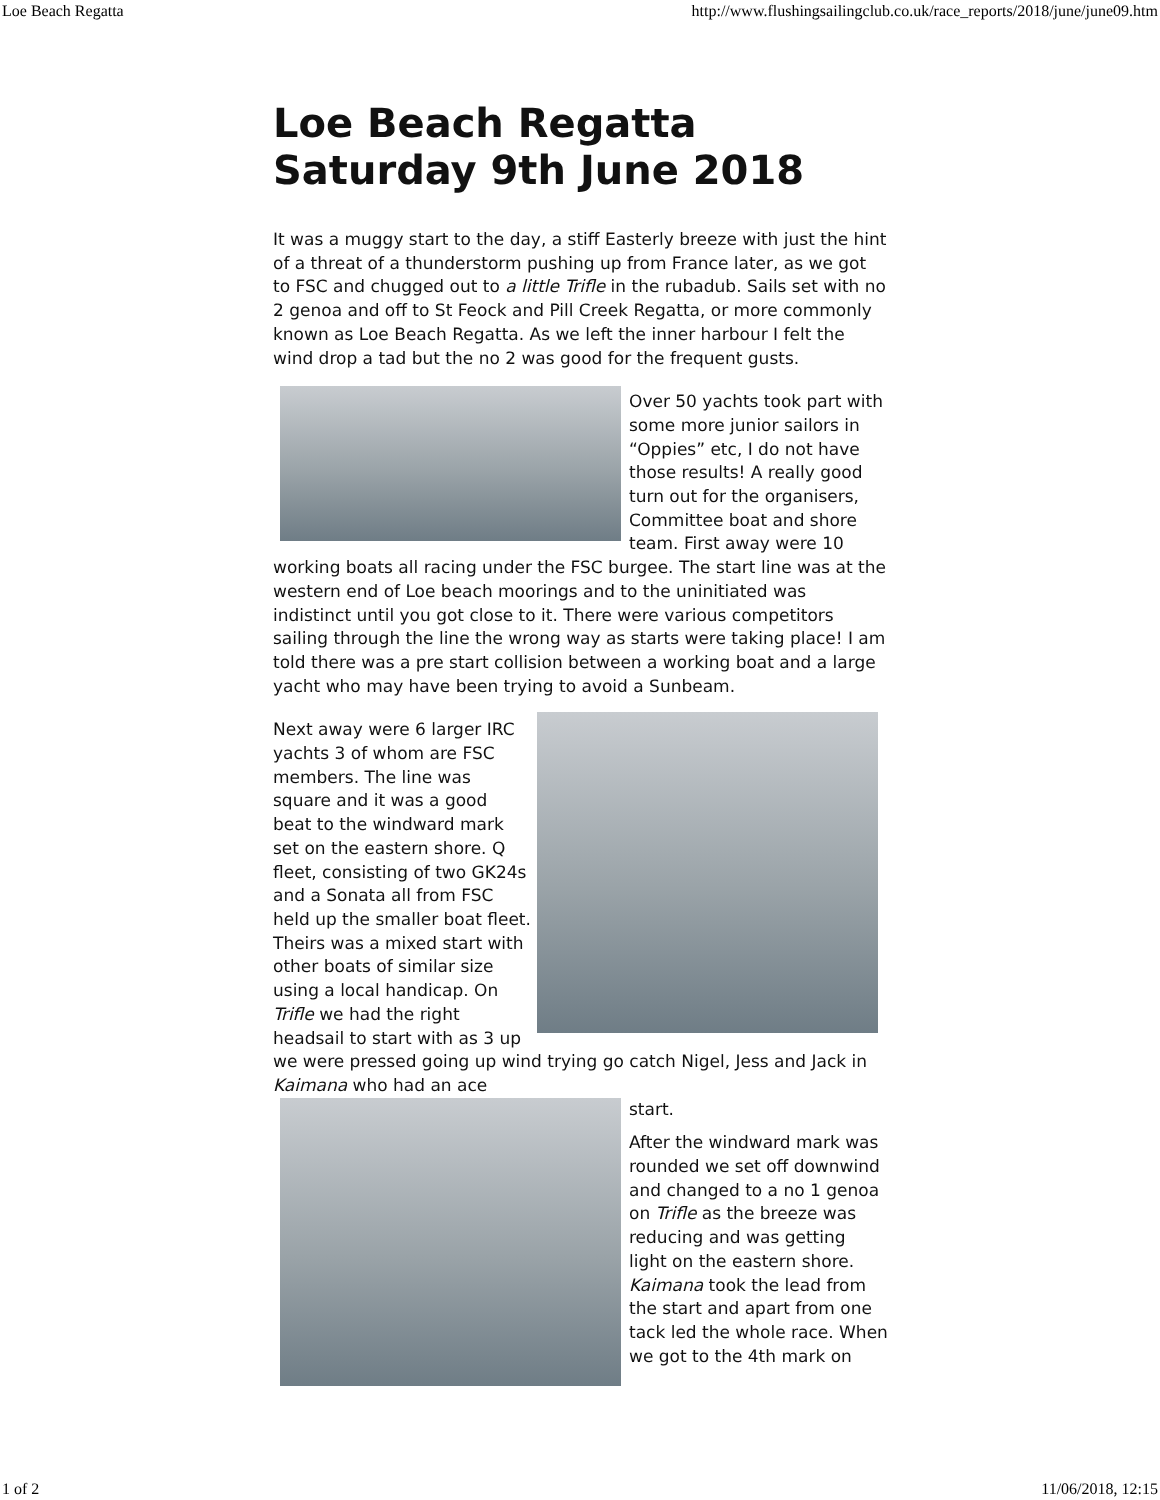Loe Beach Regatta http://www.flushingsailingclub.co.uk/race_reports/2018/june/june09.htm
Loe Beach Regatta Saturday 9th June 2018
It was a muggy start to the day, a stiff Easterly breeze with just the hint of a threat of a thunderstorm pushing up from France later, as we got to FSC and chugged out to a little Trifle in the rubadub. Sails set with no 2 genoa and off to St Feock and Pill Creek Regatta, or more commonly known as Loe Beach Regatta. As we left the inner harbour I felt the wind drop a tad but the no 2 was good for the frequent gusts.
Over 50 yachts took part with some more junior sailors in “Oppies” etc, I do not have those results! A really good turn out for the organisers, Committee boat and shore team. First away were 10 working boats all racing under the FSC burgee. The start line was at the western end of Loe beach moorings and to the uninitiated was indistinct until you got close to it. There were various competitors sailing through the line the wrong way as starts were taking place! I am told there was a pre start collision between a working boat and a large yacht who may have been trying to avoid a Sunbeam.
Next away were 6 larger IRC yachts 3 of whom are FSC members. The line was square and it was a good beat to the windward mark set on the eastern shore. Q fleet, consisting of two GK24s and a Sonata all from FSC held up the smaller boat fleet. Theirs was a mixed start with other boats of similar size using a local handicap. On Trifle we had the right headsail to start with as 3 up we were pressed going up wind trying go catch Nigel, Jess and Jack in Kaimana who had an ace
start.
After the windward mark was rounded we set off downwind and changed to a no 1 genoa on Trifle as the breeze was reducing and was getting light on the eastern shore. Kaimana took the lead from the start and apart from one tack led the whole race. When we got to the 4th mark on
1 of 2 11/06/2018, 12:15